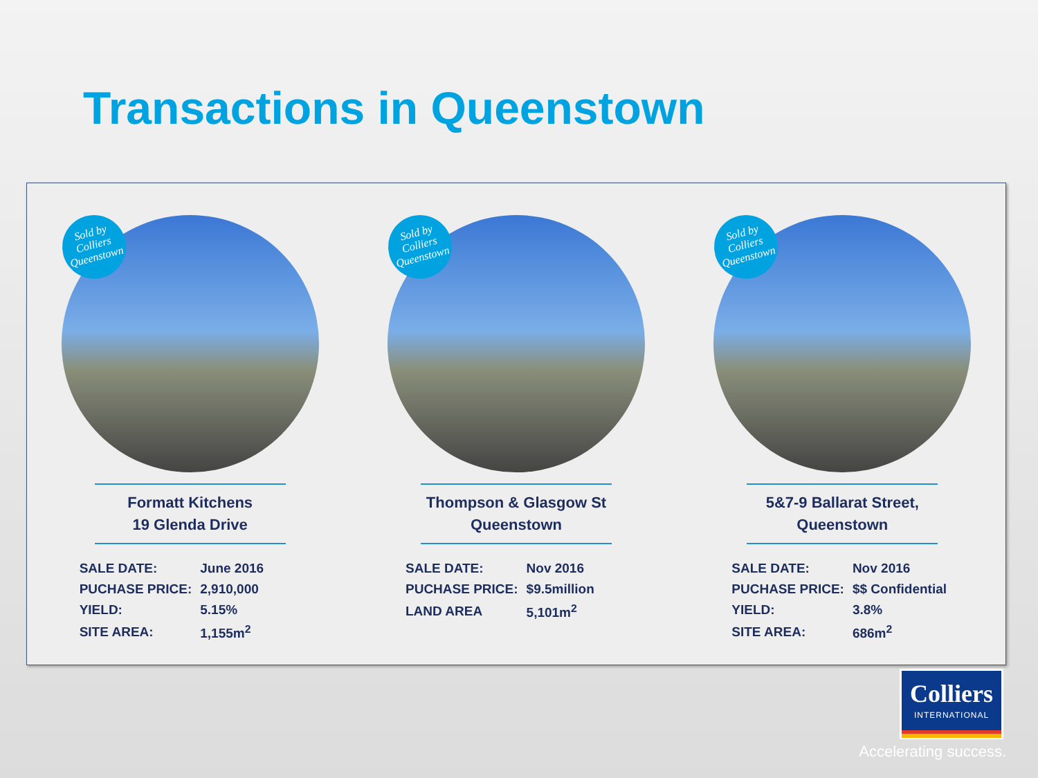Transactions in Queenstown
Sold by
Colliers
Queenstown
Formatt Kitchens
19 Glenda Drive
| SALE DATE: | June 2016 |
| PUCHASE PRICE: | 2,910,000 |
| YIELD: | 5.15% |
| SITE AREA: | 1,155m<sup>2</sup> |
Sold by
Colliers
Queenstown
Thompson & Glasgow St
Queenstown
| SALE DATE: | Nov 2016 |
| PUCHASE PRICE: | $9.5million |
| LAND AREA | 5,101m<sup>2</sup> |
Sold by
Colliers
Queenstown
5&7-9 Ballarat Street,
Queenstown
| SALE DATE: | Nov 2016 |
| PUCHASE PRICE: | $$ Confidential |
| YIELD: | 3.8% |
| SITE AREA: | 686m<sup>2</sup> |
Colliers
INTERNATIONAL
Accelerating success.